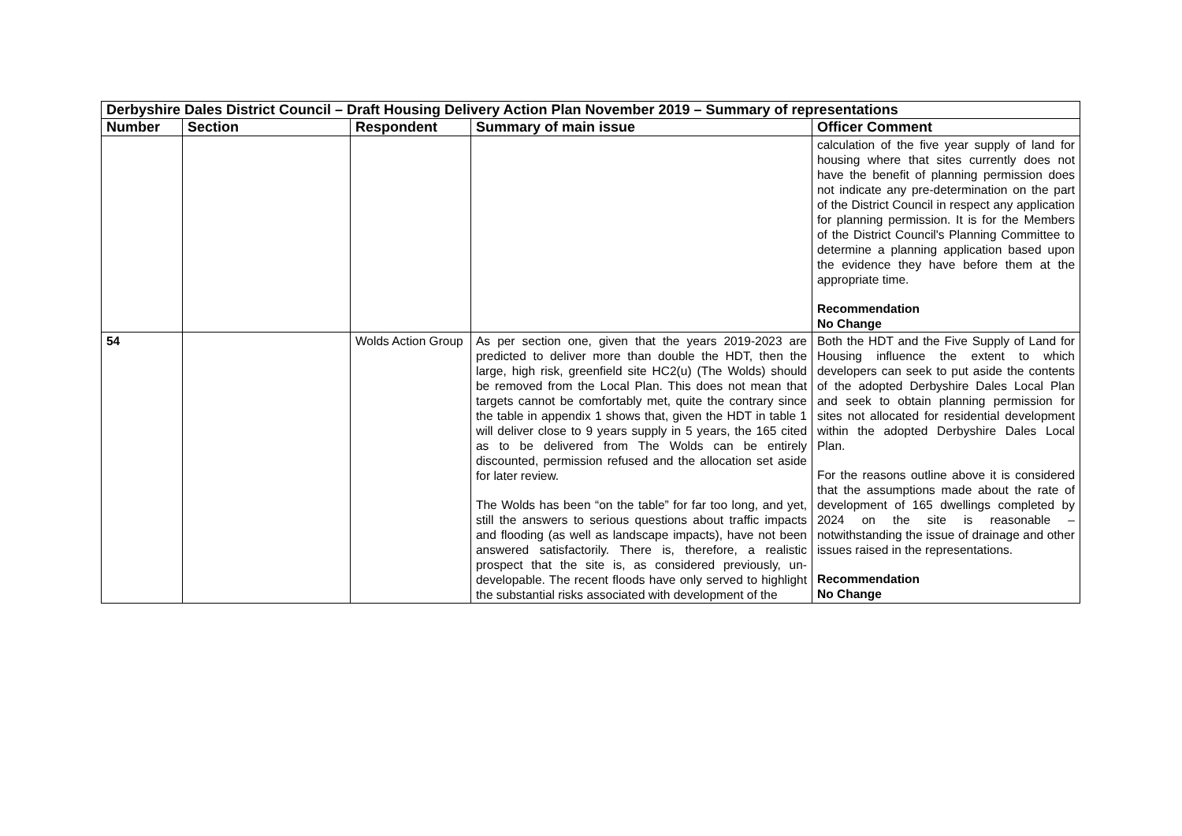| Derbyshire Dales District Council – Draft Housing Delivery Action Plan November 2019 – Summary of representations | | | | |
| Number | Section | Respondent | Summary of main issue | Officer Comment |
| | | | | calculation of the five year supply of land for housing where that sites currently does not have the benefit of planning permission does not indicate any pre-determination on the part of the District Council in respect any application for planning permission. It is for the Members of the District Council's Planning Committee to determine a planning application based upon the evidence they have before them at the appropriate time. Recommendation No Change |
| 54 | | Wolds Action Group | As per section one, given that the years 2019-2023 are predicted to deliver more than double the HDT, then the large, high risk, greenfield site HC2(u) (The Wolds) should be removed from the Local Plan. This does not mean that targets cannot be comfortably met, quite the contrary since the table in appendix 1 shows that, given the HDT in table 1 will deliver close to 9 years supply in 5 years, the 165 cited as to be delivered from The Wolds can be entirely discounted, permission refused and the allocation set aside for later review. The Wolds has been “on the table” for far too long, and yet, still the answers to serious questions about traffic impacts and flooding (as well as landscape impacts), have not been answered satisfactorily. There is, therefore, a realistic prospect that the site is, as considered previously, un-developable. The recent floods have only served to highlight the substantial risks associated with development of the | Both the HDT and the Five Supply of Land for Housing influence the extent to which developers can seek to put aside the contents of the adopted Derbyshire Dales Local Plan and seek to obtain planning permission for sites not allocated for residential development within the adopted Derbyshire Dales Local Plan. For the reasons outline above it is considered that the assumptions made about the rate of development of 165 dwellings completed by 2024 on the site is reasonable – notwithstanding the issue of drainage and other issues raised in the representations. Recommendation No Change |